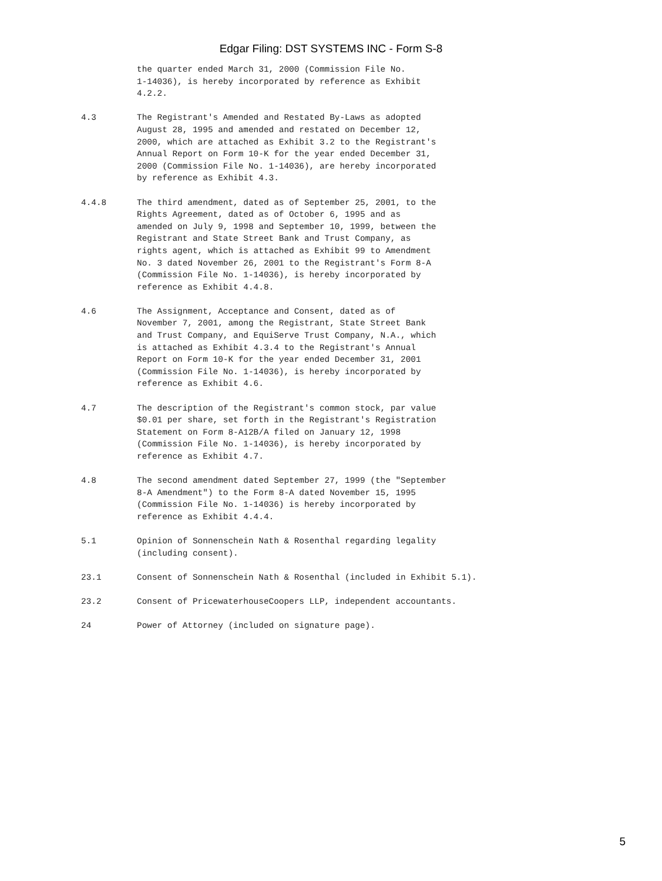Edgar Filing: DST SYSTEMS INC - Form S-8
           the quarter ended March 31, 2000 (Commission File No.
           1-14036), is hereby incorporated by reference as Exhibit
           4.2.2.

4.3        The Registrant's Amended and Restated By-Laws as adopted
           August 28, 1995 and amended and restated on December 12,
           2000, which are attached as Exhibit 3.2 to the Registrant's
           Annual Report on Form 10-K for the year ended December 31,
           2000 (Commission File No. 1-14036), are hereby incorporated
           by reference as Exhibit 4.3.

4.4.8      The third amendment, dated as of September 25, 2001, to the
           Rights Agreement, dated as of October 6, 1995 and as
           amended on July 9, 1998 and September 10, 1999, between the
           Registrant and State Street Bank and Trust Company, as
           rights agent, which is attached as Exhibit 99 to Amendment
           No. 3 dated November 26, 2001 to the Registrant's Form 8-A
           (Commission File No. 1-14036), is hereby incorporated by
           reference as Exhibit 4.4.8.

4.6        The Assignment, Acceptance and Consent, dated as of
           November 7, 2001, among the Registrant, State Street Bank
           and Trust Company, and EquiServe Trust Company, N.A., which
           is attached as Exhibit 4.3.4 to the Registrant's Annual
           Report on Form 10-K for the year ended December 31, 2001
           (Commission File No. 1-14036), is hereby incorporated by
           reference as Exhibit 4.6.

4.7        The description of the Registrant's common stock, par value
           $0.01 per share, set forth in the Registrant's Registration
           Statement on Form 8-A12B/A filed on January 12, 1998
           (Commission File No. 1-14036), is hereby incorporated by
           reference as Exhibit 4.7.

4.8        The second amendment dated September 27, 1999 (the "September
           8-A Amendment") to the Form 8-A dated November 15, 1995
           (Commission File No. 1-14036) is hereby incorporated by
           reference as Exhibit 4.4.4.

5.1        Opinion of Sonnenschein Nath & Rosenthal regarding legality
           (including consent).

23.1       Consent of Sonnenschein Nath & Rosenthal (included in Exhibit 5.1).

23.2       Consent of PricewaterhouseCoopers LLP, independent accountants.

24         Power of Attorney (included on signature page).
5